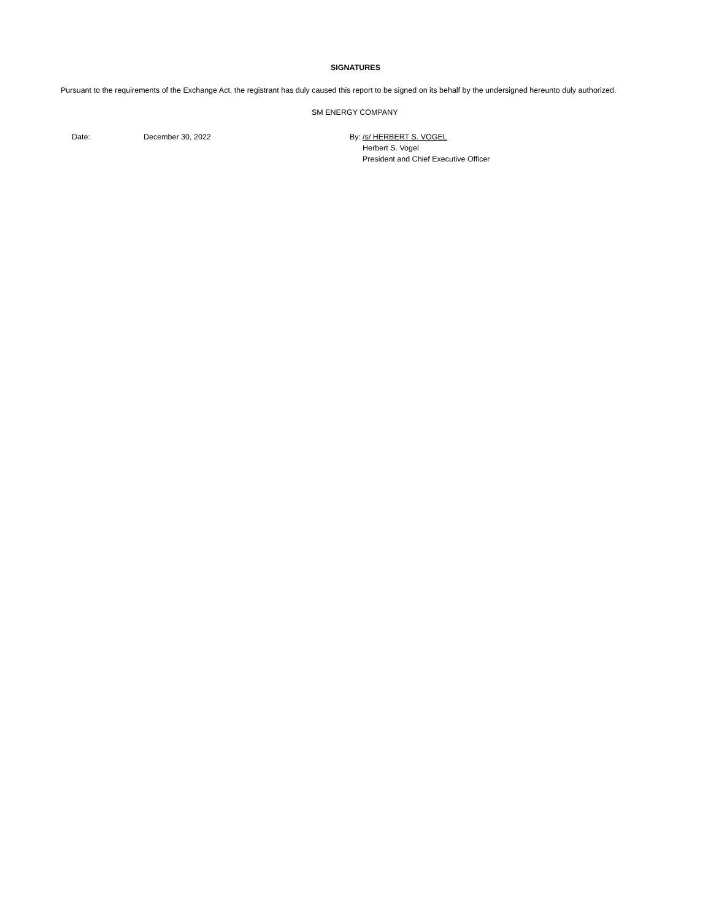SIGNATURES
Pursuant to the requirements of the Exchange Act, the registrant has duly caused this report to be signed on its behalf by the undersigned hereunto duly authorized.
SM ENERGY COMPANY
| Date: | December 30, 2022 | By: | /s/ HERBERT S. VOGEL |
| | | | Herbert S. Vogel |
| | | | President and Chief Executive Officer |